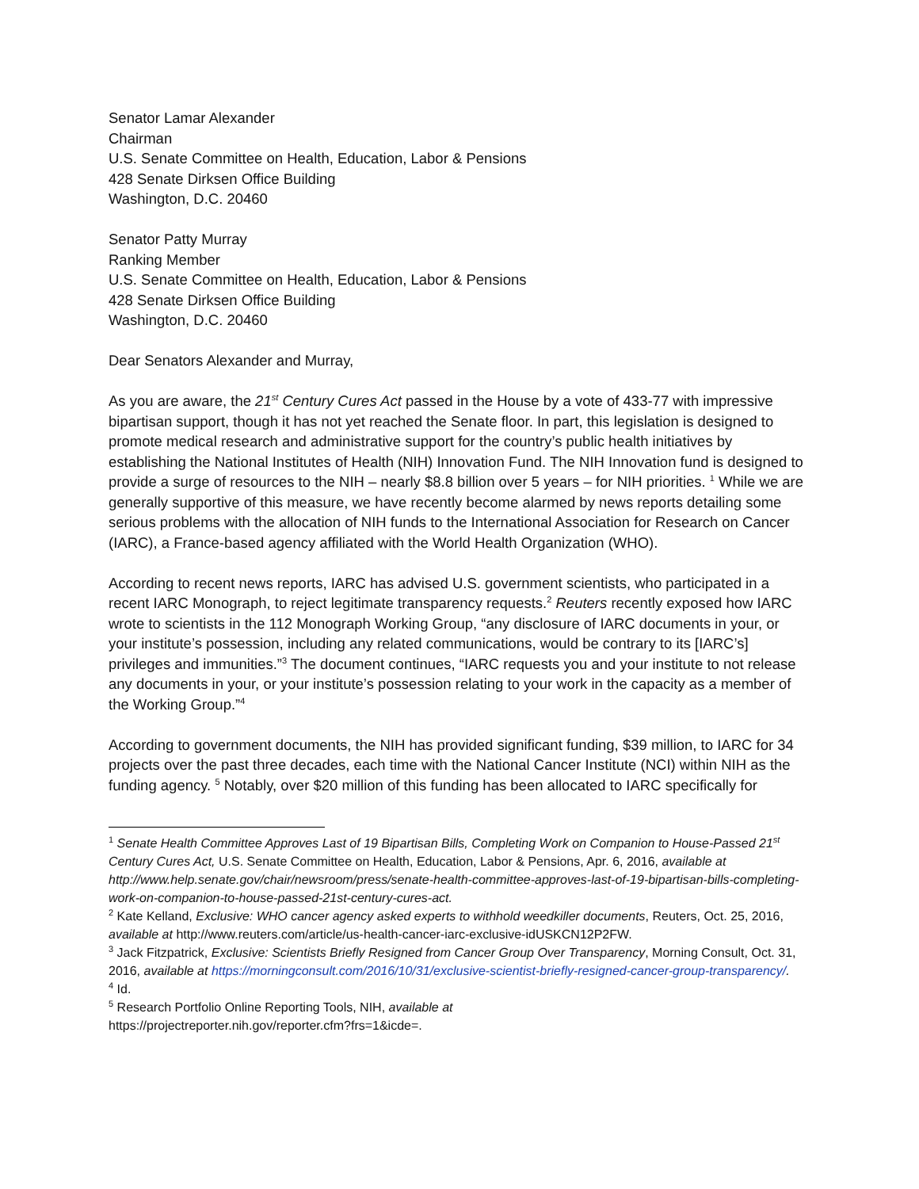Senator Lamar Alexander
Chairman
U.S. Senate Committee on Health, Education, Labor & Pensions
428 Senate Dirksen Office Building
Washington, D.C. 20460
Senator Patty Murray
Ranking Member
U.S. Senate Committee on Health, Education, Labor & Pensions
428 Senate Dirksen Office Building
Washington, D.C. 20460
Dear Senators Alexander and Murray,
As you are aware, the 21<sup>st</sup> Century Cures Act passed in the House by a vote of 433-77 with impressive bipartisan support, though it has not yet reached the Senate floor. In part, this legislation is designed to promote medical research and administrative support for the country’s public health initiatives by establishing the National Institutes of Health (NIH) Innovation Fund. The NIH Innovation fund is designed to provide a surge of resources to the NIH – nearly $8.8 billion over 5 years – for NIH priorities. <sup>1</sup> While we are generally supportive of this measure, we have recently become alarmed by news reports detailing some serious problems with the allocation of NIH funds to the International Association for Research on Cancer (IARC), a France-based agency affiliated with the World Health Organization (WHO).
According to recent news reports, IARC has advised U.S. government scientists, who participated in a recent IARC Monograph, to reject legitimate transparency requests.<sup>2</sup> Reuters recently exposed how IARC wrote to scientists in the 112 Monograph Working Group, “any disclosure of IARC documents in your, or your institute’s possession, including any related communications, would be contrary to its [IARC’s] privileges and immunities.”<sup>3</sup> The document continues, “IARC requests you and your institute to not release any documents in your, or your institute’s possession relating to your work in the capacity as a member of the Working Group.”<sup>4</sup>
According to government documents, the NIH has provided significant funding, $39 million, to IARC for 34 projects over the past three decades, each time with the National Cancer Institute (NCI) within NIH as the funding agency. <sup>5</sup> Notably, over $20 million of this funding has been allocated to IARC specifically for
<sup>1</sup> Senate Health Committee Approves Last of 19 Bipartisan Bills, Completing Work on Companion to House-Passed 21<sup>st</sup> Century Cures Act, U.S. Senate Committee on Health, Education, Labor & Pensions, Apr. 6, 2016, available at http://www.help.senate.gov/chair/newsroom/press/senate-health-committee-approves-last-of-19-bipartisan-bills-completing-work-on-companion-to-house-passed-21st-century-cures-act.
<sup>2</sup> Kate Kelland, Exclusive: WHO cancer agency asked experts to withhold weedkiller documents, Reuters, Oct. 25, 2016, available at http://www.reuters.com/article/us-health-cancer-iarc-exclusive-idUSKCN12P2FW.
<sup>3</sup> Jack Fitzpatrick, Exclusive: Scientists Briefly Resigned from Cancer Group Over Transparency, Morning Consult, Oct. 31, 2016, available at https://morningconsult.com/2016/10/31/exclusive-scientist-briefly-resigned-cancer-group-transparency/.
<sup>4</sup> Id.
<sup>5</sup> Research Portfolio Online Reporting Tools, NIH, available at
https://projectreporter.nih.gov/reporter.cfm?frs=1&icde=.